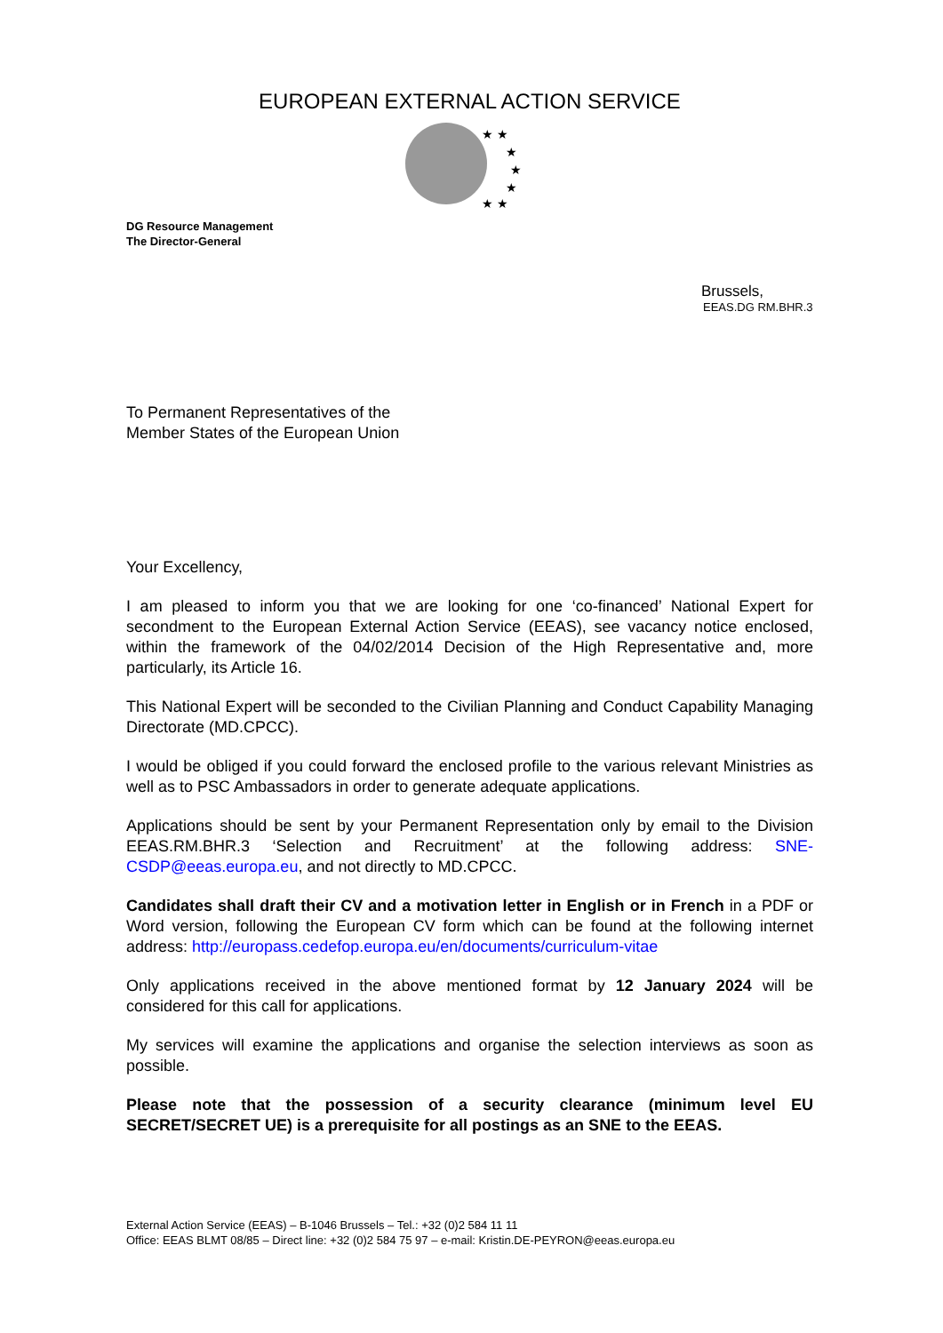EUROPEAN EXTERNAL ACTION SERVICE
★ ★
★
★
★
★ ★
DG Resource Management
The Director-General
Brussels,
EEAS.DG RM.BHR.3
To Permanent Representatives of the
Member States of the European Union
Your Excellency,
I am pleased to inform you that we are looking for one ‘co-financed’ National Expert for secondment to the European External Action Service (EEAS), see vacancy notice enclosed, within the framework of the 04/02/2014 Decision of the High Representative and, more particularly, its Article 16.
This National Expert will be seconded to the Civilian Planning and Conduct Capability Managing Directorate (MD.CPCC).
I would be obliged if you could forward the enclosed profile to the various relevant Ministries as well as to PSC Ambassadors in order to generate adequate applications.
Applications should be sent by your Permanent Representation only by email to the Division EEAS.RM.BHR.3 ‘Selection and Recruitment’ at the following address: SNE-CSDP@eeas.europa.eu, and not directly to MD.CPCC.
Candidates shall draft their CV and a motivation letter in English or in French in a PDF or Word version, following the European CV form which can be found at the following internet address: http://europass.cedefop.europa.eu/en/documents/curriculum-vitae
Only applications received in the above mentioned format by 12 January 2024 will be considered for this call for applications.
My services will examine the applications and organise the selection interviews as soon as possible.
Please note that the possession of a security clearance (minimum level EU SECRET/SECRET UE) is a prerequisite for all postings as an SNE to the EEAS.
External Action Service (EEAS) – B-1046 Brussels – Tel.: +32 (0)2 584 11 11
Office: EEAS BLMT 08/85 – Direct line: +32 (0)2 584 75 97 – e-mail: Kristin.DE-PEYRON@eeas.europa.eu